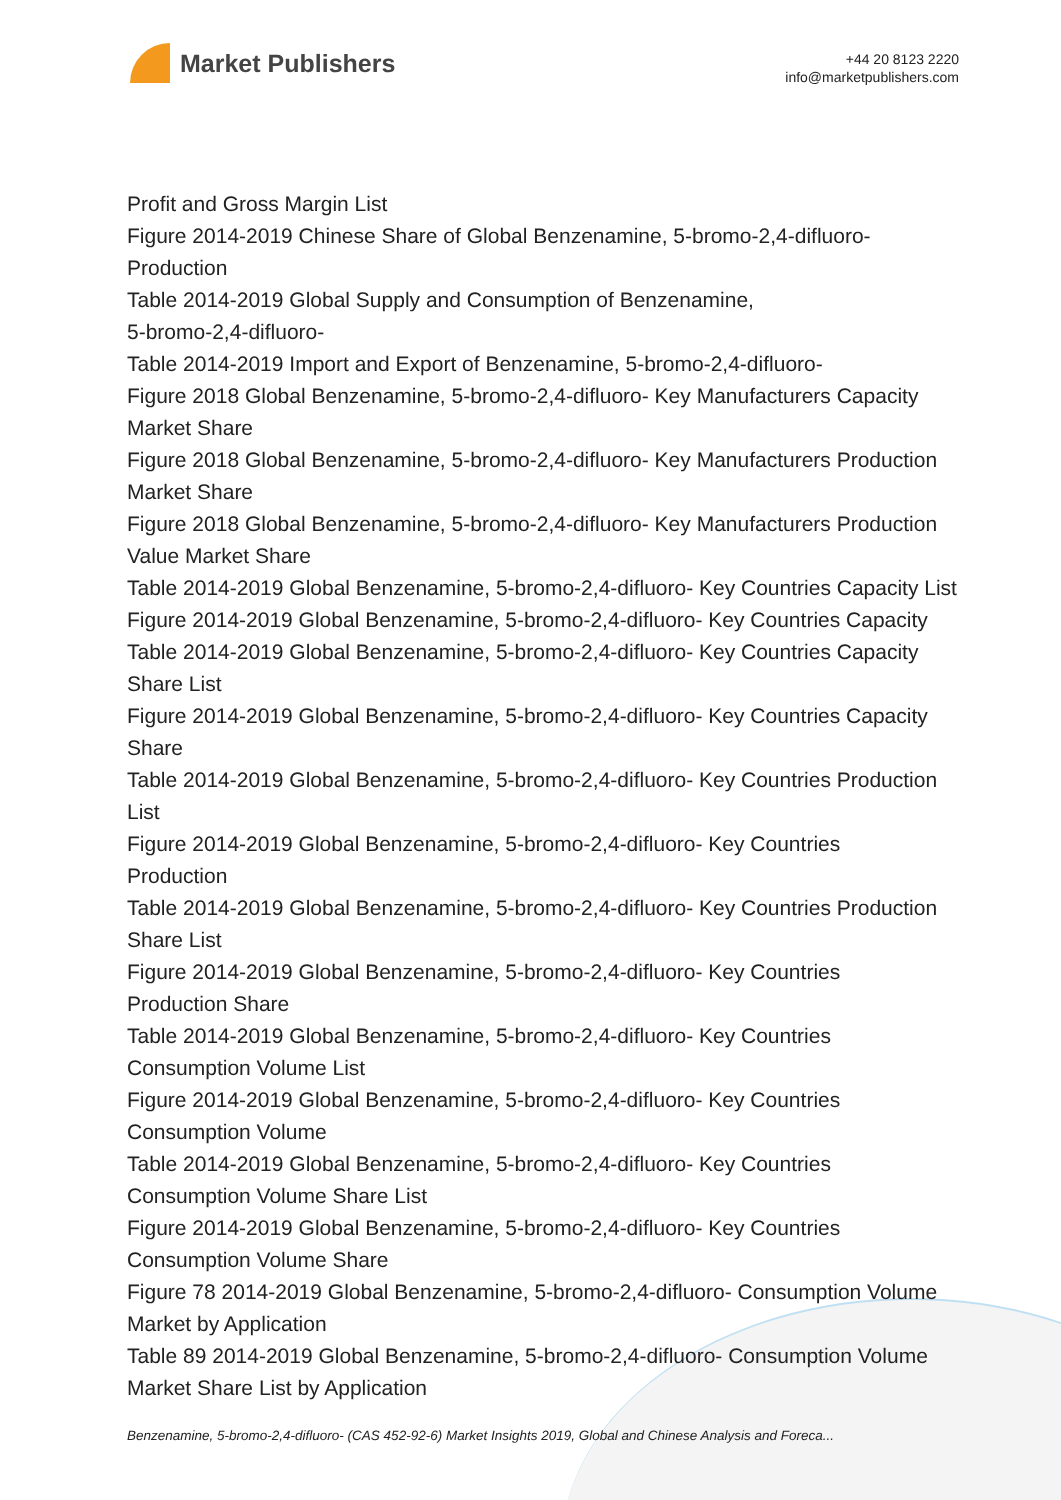Market Publishers
+44 20 8123 2220
info@marketpublishers.com
Profit and Gross Margin List
Figure 2014-2019 Chinese Share of Global Benzenamine, 5-bromo-2,4-difluoro- Production
Table 2014-2019 Global Supply and Consumption of Benzenamine,
5-bromo-2,4-difluoro-
Table 2014-2019 Import and Export of Benzenamine, 5-bromo-2,4-difluoro-
Figure 2018 Global Benzenamine, 5-bromo-2,4-difluoro- Key Manufacturers Capacity Market Share
Figure 2018 Global Benzenamine, 5-bromo-2,4-difluoro- Key Manufacturers Production Market Share
Figure 2018 Global Benzenamine, 5-bromo-2,4-difluoro- Key Manufacturers Production Value Market Share
Table 2014-2019 Global Benzenamine, 5-bromo-2,4-difluoro- Key Countries Capacity List
Figure 2014-2019 Global Benzenamine, 5-bromo-2,4-difluoro- Key Countries Capacity
Table 2014-2019 Global Benzenamine, 5-bromo-2,4-difluoro- Key Countries Capacity Share List
Figure 2014-2019 Global Benzenamine, 5-bromo-2,4-difluoro- Key Countries Capacity Share
Table 2014-2019 Global Benzenamine, 5-bromo-2,4-difluoro- Key Countries Production List
Figure 2014-2019 Global Benzenamine, 5-bromo-2,4-difluoro- Key Countries
Production
Table 2014-2019 Global Benzenamine, 5-bromo-2,4-difluoro- Key Countries Production Share List
Figure 2014-2019 Global Benzenamine, 5-bromo-2,4-difluoro- Key Countries
Production Share
Table 2014-2019 Global Benzenamine, 5-bromo-2,4-difluoro- Key Countries
Consumption Volume List
Figure 2014-2019 Global Benzenamine, 5-bromo-2,4-difluoro- Key Countries
Consumption Volume
Table 2014-2019 Global Benzenamine, 5-bromo-2,4-difluoro- Key Countries
Consumption Volume Share List
Figure 2014-2019 Global Benzenamine, 5-bromo-2,4-difluoro- Key Countries
Consumption Volume Share
Figure 78 2014-2019 Global Benzenamine, 5-bromo-2,4-difluoro- Consumption Volume Market by Application
Table 89 2014-2019 Global Benzenamine, 5-bromo-2,4-difluoro- Consumption Volume Market Share List by Application
Benzenamine, 5-bromo-2,4-difluoro- (CAS 452-92-6) Market Insights 2019, Global and Chinese Analysis and Foreca...